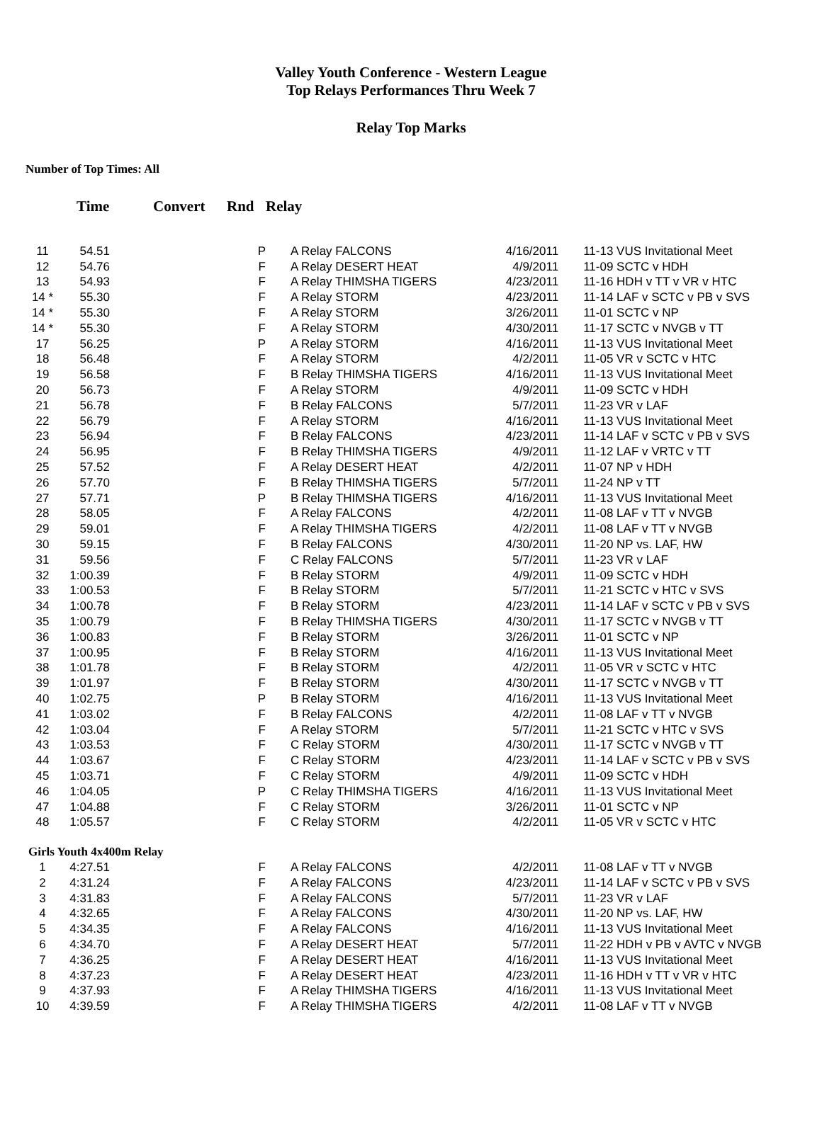Valley Youth Conference - Western League
Top Relays Performances Thru Week 7
Relay Top Marks
Number of Top Times: All
Time Convert Rnd Relay
| 11 | 54.51 | P | A Relay FALCONS | 4/16/2011 | 11-13 VUS Invitational Meet |
| 12 | 54.76 | F | A Relay DESERT HEAT | 4/9/2011 | 11-09 SCTC v HDH |
| 13 | 54.93 | F | A Relay THIMSHA TIGERS | 4/23/2011 | 11-16 HDH v TT v VR v HTC |
| 14 * | 55.30 | F | A Relay STORM | 4/23/2011 | 11-14 LAF v SCTC v PB v SVS |
| 14 * | 55.30 | F | A Relay STORM | 3/26/2011 | 11-01 SCTC v NP |
| 14 * | 55.30 | F | A Relay STORM | 4/30/2011 | 11-17 SCTC v NVGB v TT |
| 17 | 56.25 | P | A Relay STORM | 4/16/2011 | 11-13 VUS Invitational Meet |
| 18 | 56.48 | F | A Relay STORM | 4/2/2011 | 11-05 VR v SCTC v HTC |
| 19 | 56.58 | F | B Relay THIMSHA TIGERS | 4/16/2011 | 11-13 VUS Invitational Meet |
| 20 | 56.73 | F | A Relay STORM | 4/9/2011 | 11-09 SCTC v HDH |
| 21 | 56.78 | F | B Relay FALCONS | 5/7/2011 | 11-23 VR v LAF |
| 22 | 56.79 | F | A Relay STORM | 4/16/2011 | 11-13 VUS Invitational Meet |
| 23 | 56.94 | F | B Relay FALCONS | 4/23/2011 | 11-14 LAF v SCTC v PB v SVS |
| 24 | 56.95 | F | B Relay THIMSHA TIGERS | 4/9/2011 | 11-12 LAF v VRTC v TT |
| 25 | 57.52 | F | A Relay DESERT HEAT | 4/2/2011 | 11-07 NP v HDH |
| 26 | 57.70 | F | B Relay THIMSHA TIGERS | 5/7/2011 | 11-24 NP v TT |
| 27 | 57.71 | P | B Relay THIMSHA TIGERS | 4/16/2011 | 11-13 VUS Invitational Meet |
| 28 | 58.05 | F | A Relay FALCONS | 4/2/2011 | 11-08 LAF v TT v NVGB |
| 29 | 59.01 | F | A Relay THIMSHA TIGERS | 4/2/2011 | 11-08 LAF v TT v NVGB |
| 30 | 59.15 | F | B Relay FALCONS | 4/30/2011 | 11-20 NP vs. LAF, HW |
| 31 | 59.56 | F | C Relay FALCONS | 5/7/2011 | 11-23 VR v LAF |
| 32 | 1:00.39 | F | B Relay STORM | 4/9/2011 | 11-09 SCTC v HDH |
| 33 | 1:00.53 | F | B Relay STORM | 5/7/2011 | 11-21 SCTC v HTC v SVS |
| 34 | 1:00.78 | F | B Relay STORM | 4/23/2011 | 11-14 LAF v SCTC v PB v SVS |
| 35 | 1:00.79 | F | B Relay THIMSHA TIGERS | 4/30/2011 | 11-17 SCTC v NVGB v TT |
| 36 | 1:00.83 | F | B Relay STORM | 3/26/2011 | 11-01 SCTC v NP |
| 37 | 1:00.95 | F | B Relay STORM | 4/16/2011 | 11-13 VUS Invitational Meet |
| 38 | 1:01.78 | F | B Relay STORM | 4/2/2011 | 11-05 VR v SCTC v HTC |
| 39 | 1:01.97 | F | B Relay STORM | 4/30/2011 | 11-17 SCTC v NVGB v TT |
| 40 | 1:02.75 | P | B Relay STORM | 4/16/2011 | 11-13 VUS Invitational Meet |
| 41 | 1:03.02 | F | B Relay FALCONS | 4/2/2011 | 11-08 LAF v TT v NVGB |
| 42 | 1:03.04 | F | A Relay STORM | 5/7/2011 | 11-21 SCTC v HTC v SVS |
| 43 | 1:03.53 | F | C Relay STORM | 4/30/2011 | 11-17 SCTC v NVGB v TT |
| 44 | 1:03.67 | F | C Relay STORM | 4/23/2011 | 11-14 LAF v SCTC v PB v SVS |
| 45 | 1:03.71 | F | C Relay STORM | 4/9/2011 | 11-09 SCTC v HDH |
| 46 | 1:04.05 | P | C Relay THIMSHA TIGERS | 4/16/2011 | 11-13 VUS Invitational Meet |
| 47 | 1:04.88 | F | C Relay STORM | 3/26/2011 | 11-01 SCTC v NP |
| 48 | 1:05.57 | F | C Relay STORM | 4/2/2011 | 11-05 VR v SCTC v HTC |
| Girls Youth 4x400m Relay | | | | | |
| 1 | 4:27.51 | F | A Relay FALCONS | 4/2/2011 | 11-08 LAF v TT v NVGB |
| 2 | 4:31.24 | F | A Relay FALCONS | 4/23/2011 | 11-14 LAF v SCTC v PB v SVS |
| 3 | 4:31.83 | F | A Relay FALCONS | 5/7/2011 | 11-23 VR v LAF |
| 4 | 4:32.65 | F | A Relay FALCONS | 4/30/2011 | 11-20 NP vs. LAF, HW |
| 5 | 4:34.35 | F | A Relay FALCONS | 4/16/2011 | 11-13 VUS Invitational Meet |
| 6 | 4:34.70 | F | A Relay DESERT HEAT | 5/7/2011 | 11-22 HDH v PB v AVTC v NVGB |
| 7 | 4:36.25 | F | A Relay DESERT HEAT | 4/16/2011 | 11-13 VUS Invitational Meet |
| 8 | 4:37.23 | F | A Relay DESERT HEAT | 4/23/2011 | 11-16 HDH v TT v VR v HTC |
| 9 | 4:37.93 | F | A Relay THIMSHA TIGERS | 4/16/2011 | 11-13 VUS Invitational Meet |
| 10 | 4:39.59 | F | A Relay THIMSHA TIGERS | 4/2/2011 | 11-08 LAF v TT v NVGB |